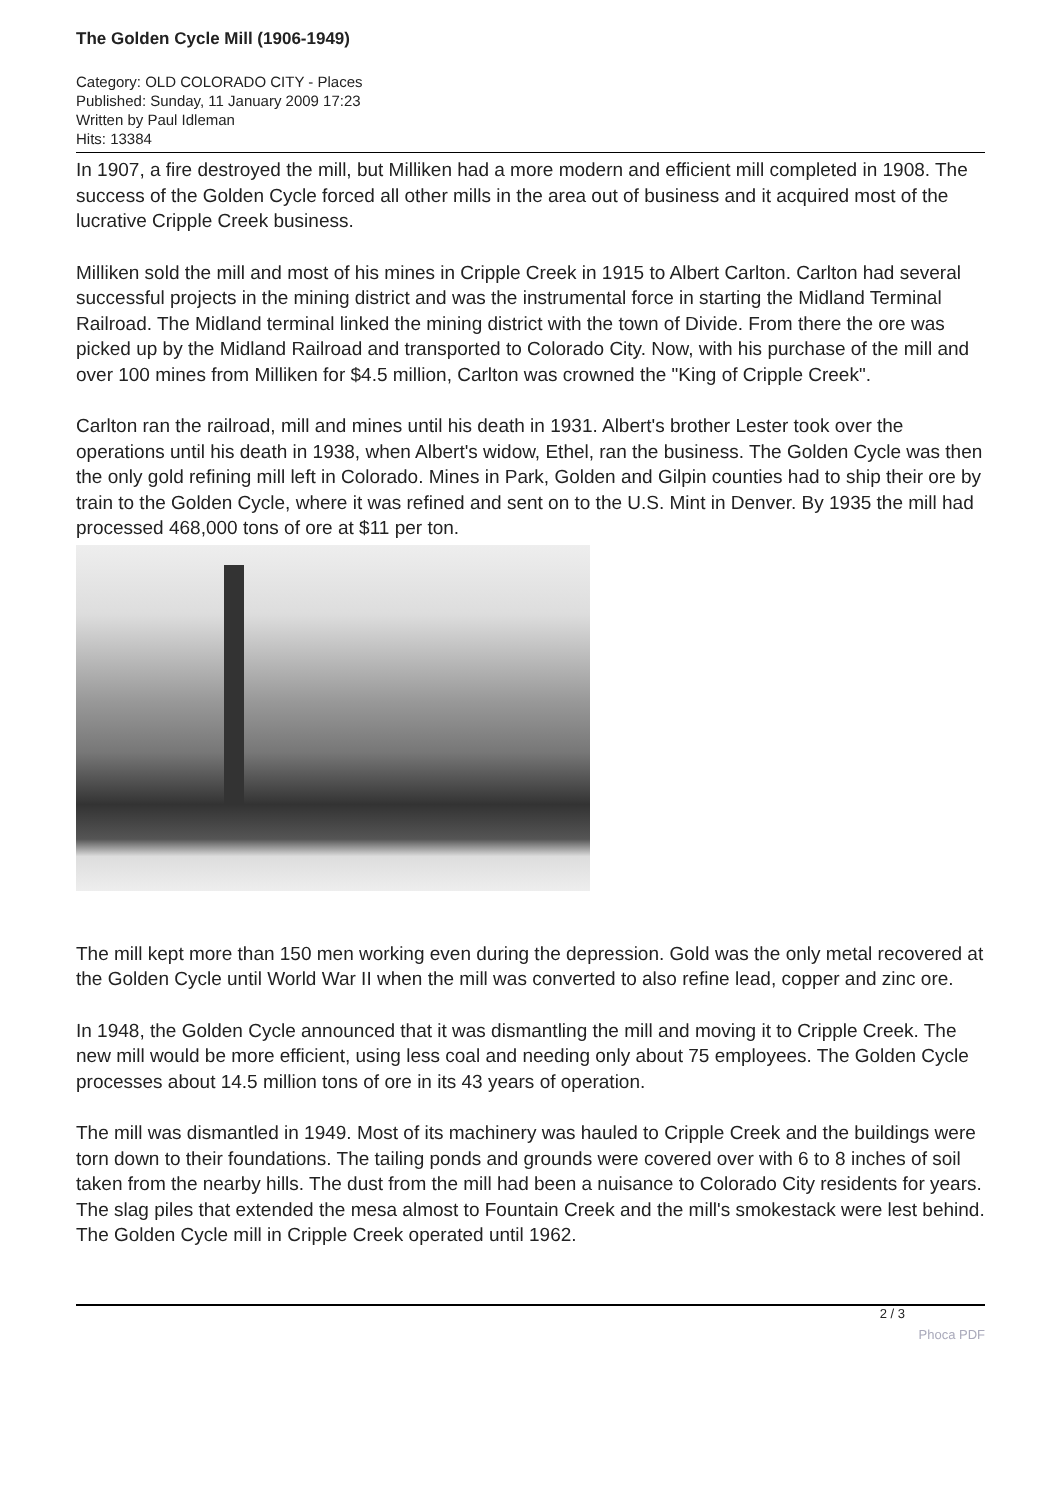The Golden Cycle Mill (1906-1949)
Category: OLD COLORADO CITY - Places
Published: Sunday, 11 January 2009 17:23
Written by Paul Idleman
Hits: 13384
In 1907, a fire destroyed the mill, but Milliken had a more modern and efficient mill completed in 1908. The success of the Golden Cycle forced all other mills in the area out of business and it acquired most of the lucrative Cripple Creek business.
Milliken sold the mill and most of his mines in Cripple Creek in 1915 to Albert Carlton. Carlton had several successful projects in the mining district and was the instrumental force in starting the Midland Terminal Railroad. The Midland terminal linked the mining district with the town of Divide. From there the ore was picked up by the Midland Railroad and transported to Colorado City. Now, with his purchase of the mill and over 100 mines from Milliken for $4.5 million, Carlton was crowned the "King of Cripple Creek".
Carlton ran the railroad, mill and mines until his death in 1931. Albert's brother Lester took over the operations until his death in 1938, when Albert's widow, Ethel, ran the business. The Golden Cycle was then the only gold refining mill left in Colorado. Mines in Park, Golden and Gilpin counties had to ship their ore by train to the Golden Cycle, where it was refined and sent on to the U.S. Mint in Denver. By 1935 the mill had processed 468,000 tons of ore at $11 per ton.
The mill kept more than 150 men working even during the depression. Gold was the only metal recovered at the Golden Cycle until World War II when the mill was converted to also refine lead, copper and zinc ore.
In 1948, the Golden Cycle announced that it was dismantling the mill and moving it to Cripple Creek. The new mill would be more efficient, using less coal and needing only about 75 employees. The Golden Cycle processes about 14.5 million tons of ore in its 43 years of operation.
The mill was dismantled in 1949. Most of its machinery was hauled to Cripple Creek and the buildings were torn down to their foundations. The tailing ponds and grounds were covered over with 6 to 8 inches of soil taken from the nearby hills. The dust from the mill had been a nuisance to Colorado City residents for years. The slag piles that extended the mesa almost to Fountain Creek and the mill's smokestack were lest behind. The Golden Cycle mill in Cripple Creek operated until 1962.
2 / 3
Phoca PDF